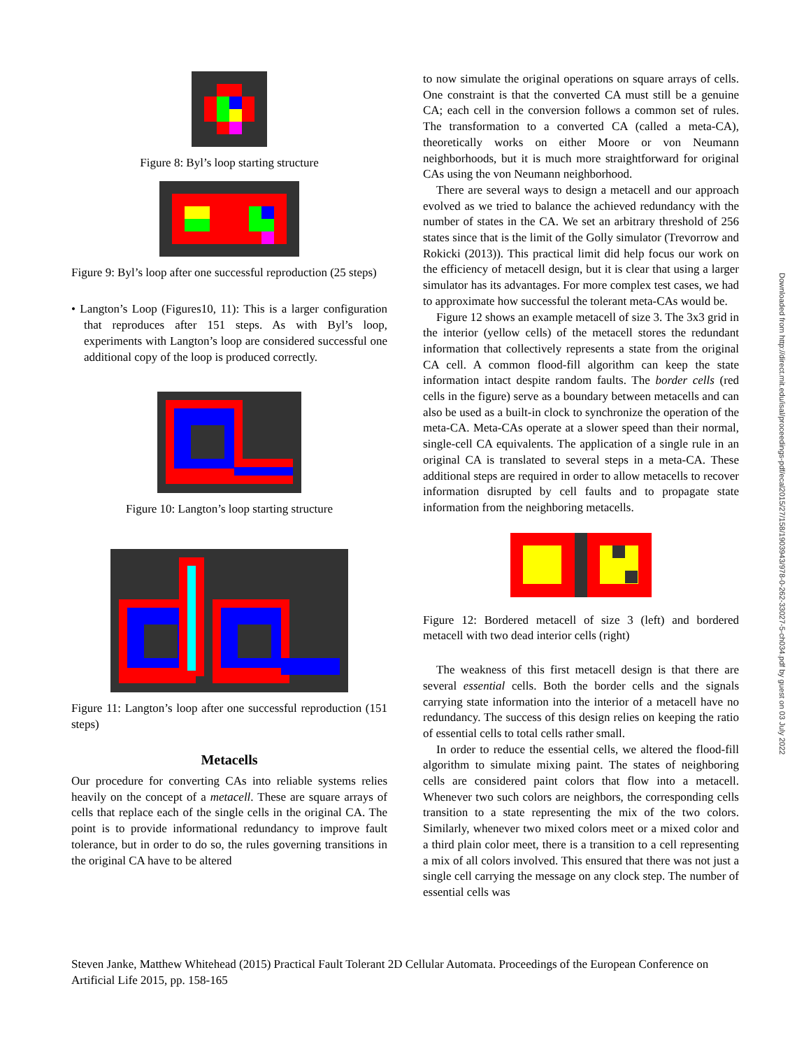Figure 8: Byl’s loop starting structure
Figure 9: Byl’s loop after one successful reproduction (25 steps)
• Langton’s Loop (Figures10, 11): This is a larger configuration that reproduces after 151 steps. As with Byl’s loop, experiments with Langton’s loop are considered successful one additional copy of the loop is produced correctly.
Figure 10: Langton’s loop starting structure
Figure 11: Langton’s loop after one successful reproduction (151 steps)
Metacells
Our procedure for converting CAs into reliable systems relies heavily on the concept of a metacell. These are square arrays of cells that replace each of the single cells in the original CA. The point is to provide informational redundancy to improve fault tolerance, but in order to do so, the rules governing transitions in the original CA have to be altered
to now simulate the original operations on square arrays of cells. One constraint is that the converted CA must still be a genuine CA; each cell in the conversion follows a common set of rules. The transformation to a converted CA (called a meta-CA), theoretically works on either Moore or von Neumann neighborhoods, but it is much more straightforward for original CAs using the von Neumann neighborhood.
There are several ways to design a metacell and our approach evolved as we tried to balance the achieved redundancy with the number of states in the CA. We set an arbitrary threshold of 256 states since that is the limit of the Golly simulator (Trevorrow and Rokicki (2013)). This practical limit did help focus our work on the efficiency of metacell design, but it is clear that using a larger simulator has its advantages. For more complex test cases, we had to approximate how successful the tolerant meta-CAs would be.
Figure 12 shows an example metacell of size 3. The 3x3 grid in the interior (yellow cells) of the metacell stores the redundant information that collectively represents a state from the original CA cell. A common flood-fill algorithm can keep the state information intact despite random faults. The border cells (red cells in the figure) serve as a boundary between metacells and can also be used as a built-in clock to synchronize the operation of the meta-CA. Meta-CAs operate at a slower speed than their normal, single-cell CA equivalents. The application of a single rule in an original CA is translated to several steps in a meta-CA. These additional steps are required in order to allow metacells to recover information disrupted by cell faults and to propagate state information from the neighboring metacells.
Figure 12: Bordered metacell of size 3 (left) and bordered metacell with two dead interior cells (right)
The weakness of this first metacell design is that there are several essential cells. Both the border cells and the signals carrying state information into the interior of a metacell have no redundancy. The success of this design relies on keeping the ratio of essential cells to total cells rather small.
In order to reduce the essential cells, we altered the flood-fill algorithm to simulate mixing paint. The states of neighboring cells are considered paint colors that flow into a metacell. Whenever two such colors are neighbors, the corresponding cells transition to a state representing the mix of the two colors. Similarly, whenever two mixed colors meet or a mixed color and a third plain color meet, there is a transition to a cell representing a mix of all colors involved. This ensured that there was not just a single cell carrying the message on any clock step. The number of essential cells was
Downloaded from http://direct.mit.edu/isal/proceedings-pdf/ecal2015/27/158/1903943/978-0-262-33027-5-ch034.pdf by guest on 03 July 2022
Steven Janke, Matthew Whitehead (2015) Practical Fault Tolerant 2D Cellular Automata. Proceedings of the European Conference on Artificial Life 2015, pp. 158-165